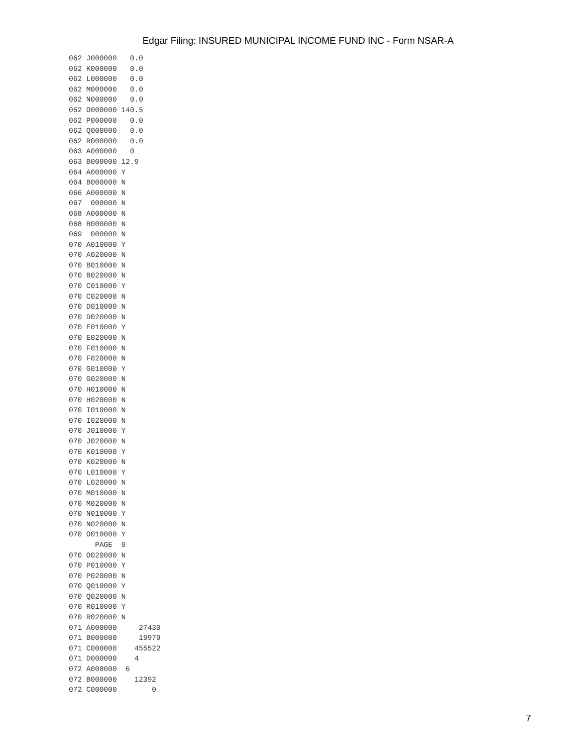Edgar Filing: INSURED MUNICIPAL INCOME FUND INC - Form NSAR-A
062 J000000   0.0
062 K000000   0.0
062 L000000   0.0
062 M000000   0.0
062 N000000   0.0
062 O000000 140.5
062 P000000   0.0
062 Q000000   0.0
062 R000000   0.0
063 A000000   0
063 B000000 12.9
064 A000000 Y
064 B000000 N
066 A000000 N
067  000000 N
068 A000000 N
068 B000000 N
069  000000 N
070 A010000 Y
070 A020000 N
070 B010000 N
070 B020000 N
070 C010000 Y
070 C020000 N
070 D010000 N
070 D020000 N
070 E010000 Y
070 E020000 N
070 F010000 N
070 F020000 N
070 G010000 Y
070 G020000 N
070 H010000 N
070 H020000 N
070 I010000 N
070 I020000 N
070 J010000 Y
070 J020000 N
070 K010000 Y
070 K020000 N
070 L010000 Y
070 L020000 N
070 M010000 N
070 M020000 N
070 N010000 Y
070 N020000 N
070 O010000 Y
      PAGE  9
070 O020000 N
070 P010000 Y
070 P020000 N
070 Q010000 Y
070 Q020000 N
070 R010000 Y
070 R020000 N
071 A000000     27430
071 B000000     19979
071 C000000    455522
071 D000000    4
072 A000000  6
072 B000000    12392
072 C000000        0
7